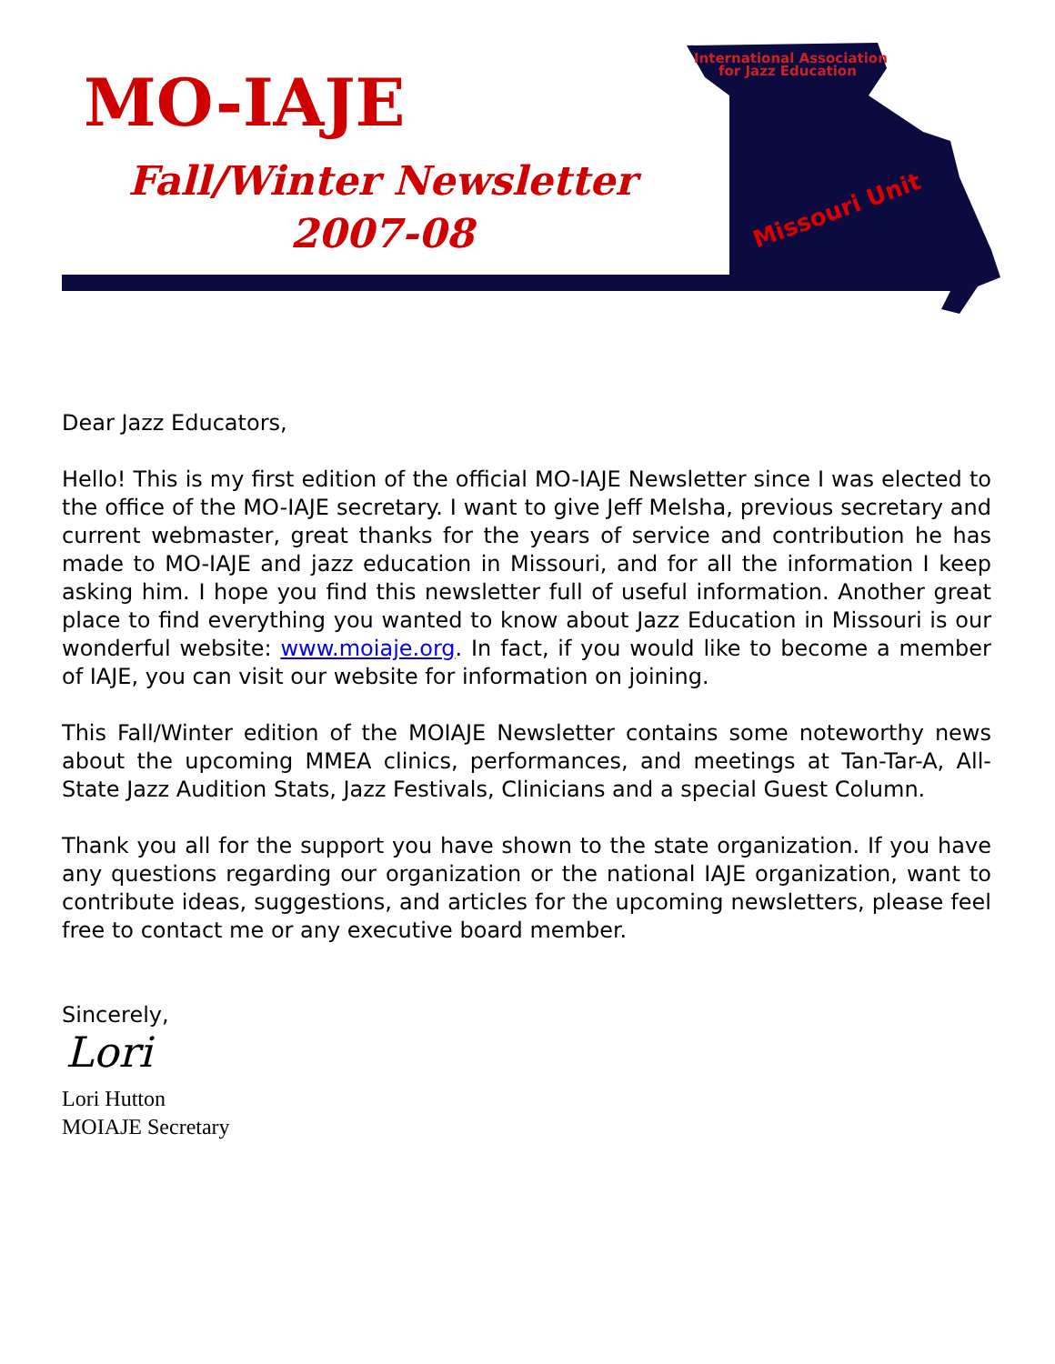MO-IAJE
Fall/Winter Newsletter
2007-08
International Association
for Jazz Education
Missouri Unit
Dear Jazz Educators,
Hello! This is my first edition of the official MO-IAJE Newsletter since I was elected to the office of the MO-IAJE secretary. I want to give Jeff Melsha, previous secretary and current webmaster, great thanks for the years of service and contribution he has made to MO-IAJE and jazz education in Missouri, and for all the information I keep asking him. I hope you find this newsletter full of useful information. Another great place to find everything you wanted to know about Jazz Education in Missouri is our wonderful website: www.moiaje.org. In fact, if you would like to become a member of IAJE, you can visit our website for information on joining.
This Fall/Winter edition of the MOIAJE Newsletter contains some noteworthy news about the upcoming MMEA clinics, performances, and meetings at Tan-Tar-A, All-State Jazz Audition Stats, Jazz Festivals, Clinicians and a special Guest Column.
Thank you all for the support you have shown to the state organization. If you have any questions regarding our organization or the national IAJE organization, want to contribute ideas, suggestions, and articles for the upcoming newsletters, please feel free to contact me or any executive board member.
Sincerely,
Lori
Lori Hutton
MOIAJE Secretary